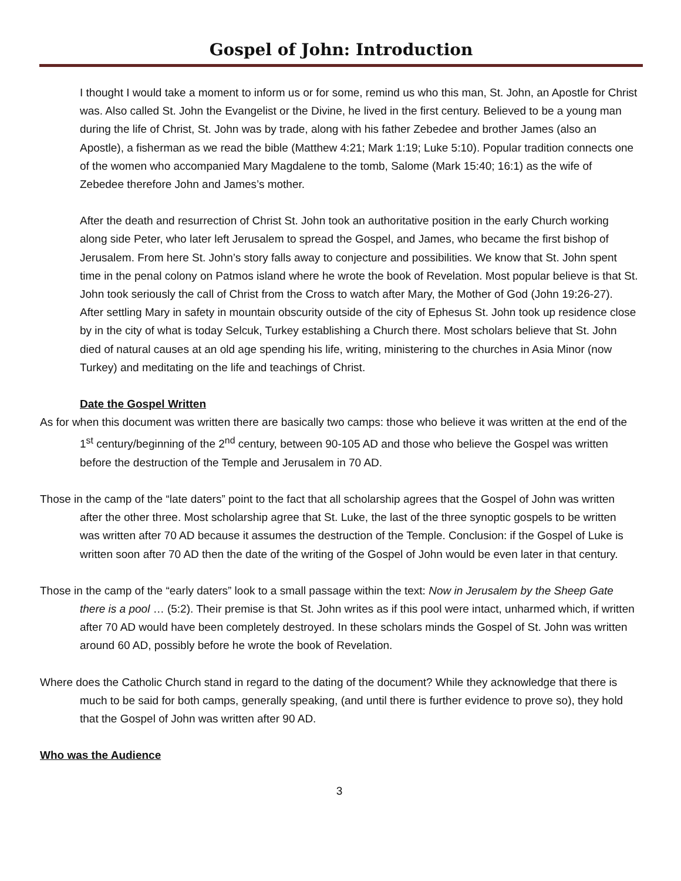Gospel of John: Introduction
I thought I would take a moment to inform us or for some, remind us who this man, St. John, an Apostle for Christ was. Also called St. John the Evangelist or the Divine, he lived in the first century. Believed to be a young man during the life of Christ, St. John was by trade, along with his father Zebedee and brother James (also an Apostle), a fisherman as we read the bible (Matthew 4:21; Mark 1:19; Luke 5:10). Popular tradition connects one of the women who accompanied Mary Magdalene to the tomb, Salome (Mark 15:40; 16:1) as the wife of Zebedee therefore John and James’s mother.
After the death and resurrection of Christ St. John took an authoritative position in the early Church working along side Peter, who later left Jerusalem to spread the Gospel, and James, who became the first bishop of Jerusalem. From here St. John’s story falls away to conjecture and possibilities. We know that St. John spent time in the penal colony on Patmos island where he wrote the book of Revelation. Most popular believe is that St. John took seriously the call of Christ from the Cross to watch after Mary, the Mother of God (John 19:26-27). After settling Mary in safety in mountain obscurity outside of the city of Ephesus St. John took up residence close by in the city of what is today Selcuk, Turkey establishing a Church there. Most scholars believe that St. John died of natural causes at an old age spending his life, writing, ministering to the churches in Asia Minor (now Turkey) and meditating on the life and teachings of Christ.
Date the Gospel Written
As for when this document was written there are basically two camps: those who believe it was written at the end of the 1<sup>st</sup> century/beginning of the 2<sup>nd</sup> century, between 90-105 AD and those who believe the Gospel was written before the destruction of the Temple and Jerusalem in 70 AD.
Those in the camp of the “late daters” point to the fact that all scholarship agrees that the Gospel of John was written after the other three. Most scholarship agree that St. Luke, the last of the three synoptic gospels to be written was written after 70 AD because it assumes the destruction of the Temple. Conclusion: if the Gospel of Luke is written soon after 70 AD then the date of the writing of the Gospel of John would be even later in that century.
Those in the camp of the “early daters” look to a small passage within the text: Now in Jerusalem by the Sheep Gate there is a pool … (5:2). Their premise is that St. John writes as if this pool were intact, unharmed which, if written after 70 AD would have been completely destroyed. In these scholars minds the Gospel of St. John was written around 60 AD, possibly before he wrote the book of Revelation.
Where does the Catholic Church stand in regard to the dating of the document? While they acknowledge that there is much to be said for both camps, generally speaking, (and until there is further evidence to prove so), they hold that the Gospel of John was written after 90 AD.
Who was the Audience
3